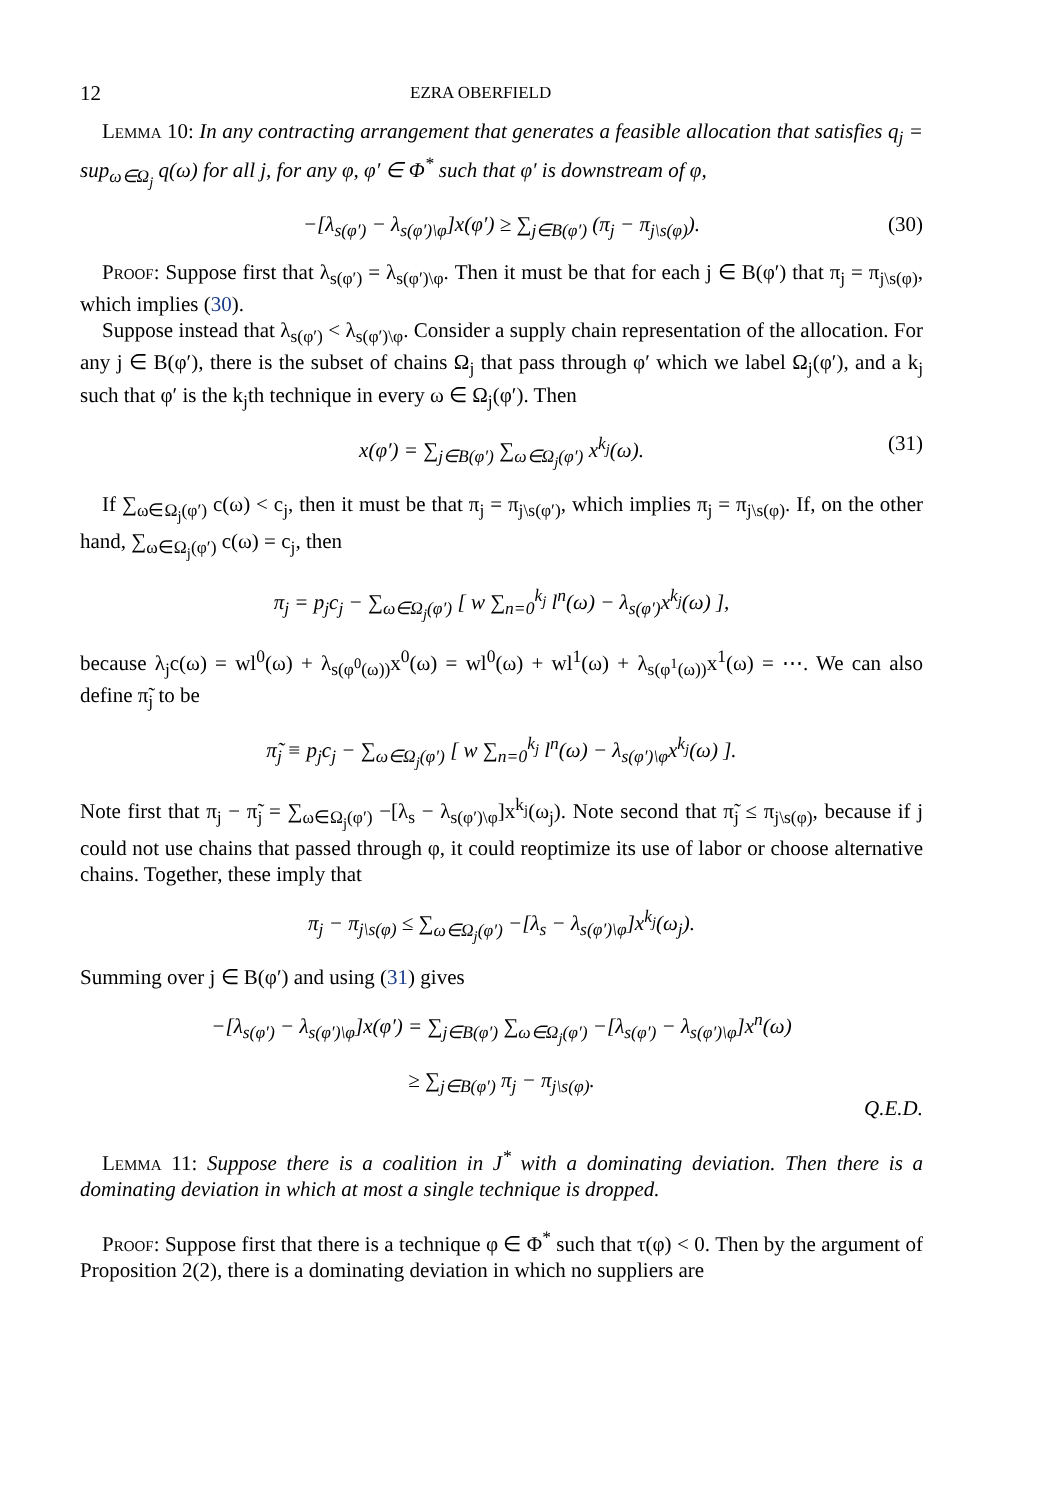12 EZRA OBERFIELD
Lemma 10: In any contracting arrangement that generates a feasible allocation that satisfies q<sub>j</sub> = sup<sub>ω∈Ω<sub>j</sub></sub> q(ω) for all j, for any φ, φ′ ∈ Φ<sup>*</sup> such that φ′ is downstream of φ,
−[λ<sub>s(φ′)</sub> − λ<sub>s(φ′)\φ</sub>]x(φ′) ≥ ∑<sub>j∈B(φ′)</sub> (π<sub>j</sub> − π<sub>j\s(φ)</sub>). (30)
Proof: Suppose first that λ<sub>s(φ′)</sub> = λ<sub>s(φ′)\φ</sub>. Then it must be that for each j ∈ B(φ′) that π<sub>j</sub> = π<sub>j\s(φ)</sub>, which implies (30).
Suppose instead that λ<sub>s(φ′)</sub> < λ<sub>s(φ′)\φ</sub>. Consider a supply chain representation of the allocation. For any j ∈ B(φ′), there is the subset of chains Ω<sub>j</sub> that pass through φ′ which we label Ω<sub>j</sub>(φ′), and a k<sub>j</sub> such that φ′ is the k<sub>j</sub>th technique in every ω ∈ Ω<sub>j</sub>(φ′). Then
x(φ′) = ∑<sub>j∈B(φ′)</sub> ∑<sub>ω∈Ω<sub>j</sub>(φ′)</sub> x<sup>k<sub>j</sub></sup>(ω). (31)
If ∑<sub>ω∈Ω<sub>j</sub>(φ′)</sub> c(ω) < c<sub>j</sub>, then it must be that π<sub>j</sub> = π<sub>j\s(φ′)</sub>, which implies π<sub>j</sub> = π<sub>j\s(φ)</sub>. If, on the other hand, ∑<sub>ω∈Ω<sub>j</sub>(φ′)</sub> c(ω) = c<sub>j</sub>, then
π<sub>j</sub> = p<sub>j</sub>c<sub>j</sub> − ∑<sub>ω∈Ω<sub>j</sub>(φ′)</sub> [ w ∑<sub>n=0</sub><sup>k<sub>j</sub></sup> l<sup>n</sup>(ω) − λ<sub>s(φ′)</sub>x<sup>k<sub>j</sub></sup>(ω) ],
because λ<sub>j</sub>c(ω) = wl<sup>0</sup>(ω) + λ<sub>s(φ<sup>0</sup>(ω))</sub>x<sup>0</sup>(ω) = wl<sup>0</sup>(ω) + wl<sup>1</sup>(ω) + λ<sub>s(φ<sup>1</sup>(ω))</sub>x<sup>1</sup>(ω) = ⋯. We can also define π̃<sub>j</sub> to be
π̃<sub>j</sub> ≡ p<sub>j</sub>c<sub>j</sub> − ∑<sub>ω∈Ω<sub>j</sub>(φ′)</sub> [ w ∑<sub>n=0</sub><sup>k<sub>j</sub></sup> l<sup>n</sup>(ω) − λ<sub>s(φ′)\φ</sub>x<sup>k<sub>j</sub></sup>(ω) ].
Note first that π<sub>j</sub> − π̃<sub>j</sub> = ∑<sub>ω∈Ω<sub>j</sub>(φ′)</sub> −[λ<sub>s</sub> − λ<sub>s(φ′)\φ</sub>]x<sup>k<sub>j</sub></sup>(ω<sub>j</sub>). Note second that π̃<sub>j</sub> ≤ π<sub>j\s(φ)</sub>, because if j could not use chains that passed through φ, it could reoptimize its use of labor or choose alternative chains. Together, these imply that
π<sub>j</sub> − π<sub>j\s(φ)</sub> ≤ ∑<sub>ω∈Ω<sub>j</sub>(φ′)</sub> −[λ<sub>s</sub> − λ<sub>s(φ′)\φ</sub>]x<sup>k<sub>j</sub></sup>(ω<sub>j</sub>).
Summing over j ∈ B(φ′) and using (31) gives
−[λ<sub>s(φ′)</sub> − λ<sub>s(φ′)\φ</sub>]x(φ′) = ∑<sub>j∈B(φ′)</sub> ∑<sub>ω∈Ω<sub>j</sub>(φ′)</sub> −[λ<sub>s(φ′)</sub> − λ<sub>s(φ′)\φ</sub>]x<sup>n</sup>(ω)
≥ ∑<sub>j∈B(φ′)</sub> π<sub>j</sub> − π<sub>j\s(φ)</sub>.
Q.E.D.
Lemma 11: Suppose there is a coalition in J<sup>*</sup> with a dominating deviation. Then there is a dominating deviation in which at most a single technique is dropped.
Proof: Suppose first that there is a technique φ ∈ Φ<sup>*</sup> such that τ(φ) < 0. Then by the argument of Proposition 2(2), there is a dominating deviation in which no suppliers are